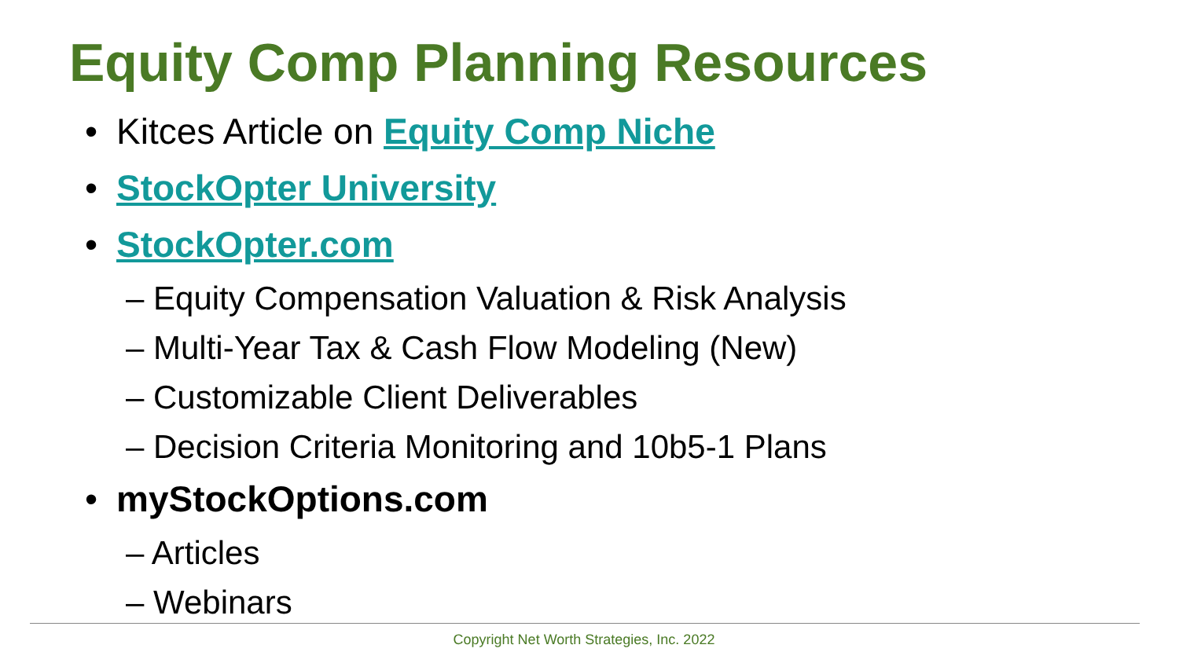Equity Comp Planning Resources
• Kitces Article on Equity Comp Niche
• StockOpter University
• StockOpter.com
– Equity Compensation Valuation & Risk Analysis
– Multi-Year Tax & Cash Flow Modeling (New)
– Customizable Client Deliverables
– Decision Criteria Monitoring and 10b5-1 Plans
• myStockOptions.com
– Articles
– Webinars
Copyright Net Worth Strategies, Inc. 2022